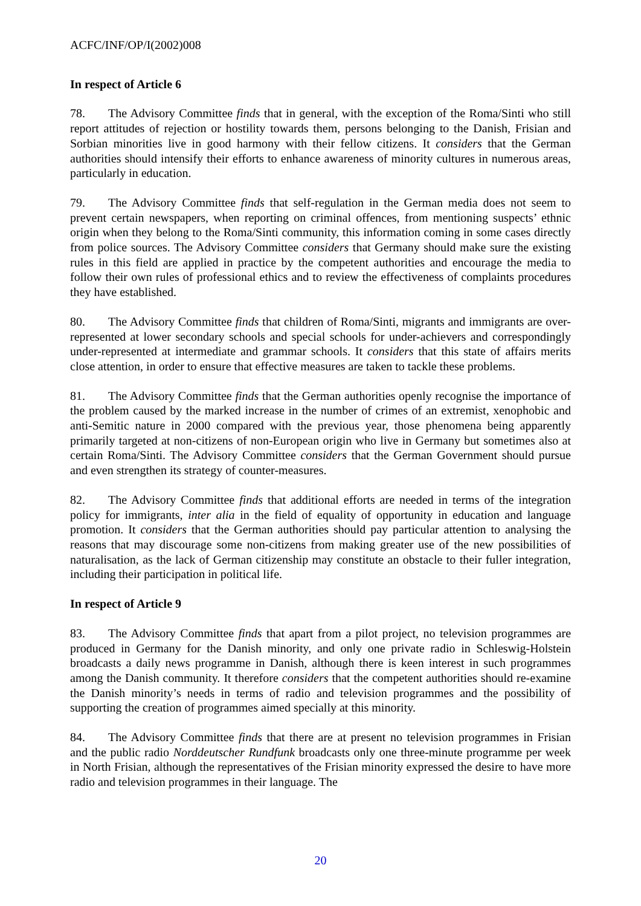ACFC/INF/OP/I(2002)008
In respect of Article 6
78. The Advisory Committee finds that in general, with the exception of the Roma/Sinti who still report attitudes of rejection or hostility towards them, persons belonging to the Danish, Frisian and Sorbian minorities live in good harmony with their fellow citizens. It considers that the German authorities should intensify their efforts to enhance awareness of minority cultures in numerous areas, particularly in education.
79. The Advisory Committee finds that self-regulation in the German media does not seem to prevent certain newspapers, when reporting on criminal offences, from mentioning suspects’ ethnic origin when they belong to the Roma/Sinti community, this information coming in some cases directly from police sources. The Advisory Committee considers that Germany should make sure the existing rules in this field are applied in practice by the competent authorities and encourage the media to follow their own rules of professional ethics and to review the effectiveness of complaints procedures they have established.
80. The Advisory Committee finds that children of Roma/Sinti, migrants and immigrants are over-represented at lower secondary schools and special schools for under-achievers and correspondingly under-represented at intermediate and grammar schools. It considers that this state of affairs merits close attention, in order to ensure that effective measures are taken to tackle these problems.
81. The Advisory Committee finds that the German authorities openly recognise the importance of the problem caused by the marked increase in the number of crimes of an extremist, xenophobic and anti-Semitic nature in 2000 compared with the previous year, those phenomena being apparently primarily targeted at non-citizens of non-European origin who live in Germany but sometimes also at certain Roma/Sinti. The Advisory Committee considers that the German Government should pursue and even strengthen its strategy of counter-measures.
82. The Advisory Committee finds that additional efforts are needed in terms of the integration policy for immigrants, inter alia in the field of equality of opportunity in education and language promotion. It considers that the German authorities should pay particular attention to analysing the reasons that may discourage some non-citizens from making greater use of the new possibilities of naturalisation, as the lack of German citizenship may constitute an obstacle to their fuller integration, including their participation in political life.
In respect of Article 9
83. The Advisory Committee finds that apart from a pilot project, no television programmes are produced in Germany for the Danish minority, and only one private radio in Schleswig-Holstein broadcasts a daily news programme in Danish, although there is keen interest in such programmes among the Danish community. It therefore considers that the competent authorities should re-examine the Danish minority’s needs in terms of radio and television programmes and the possibility of supporting the creation of programmes aimed specially at this minority.
84. The Advisory Committee finds that there are at present no television programmes in Frisian and the public radio Norddeutscher Rundfunk broadcasts only one three-minute programme per week in North Frisian, although the representatives of the Frisian minority expressed the desire to have more radio and television programmes in their language. The
20